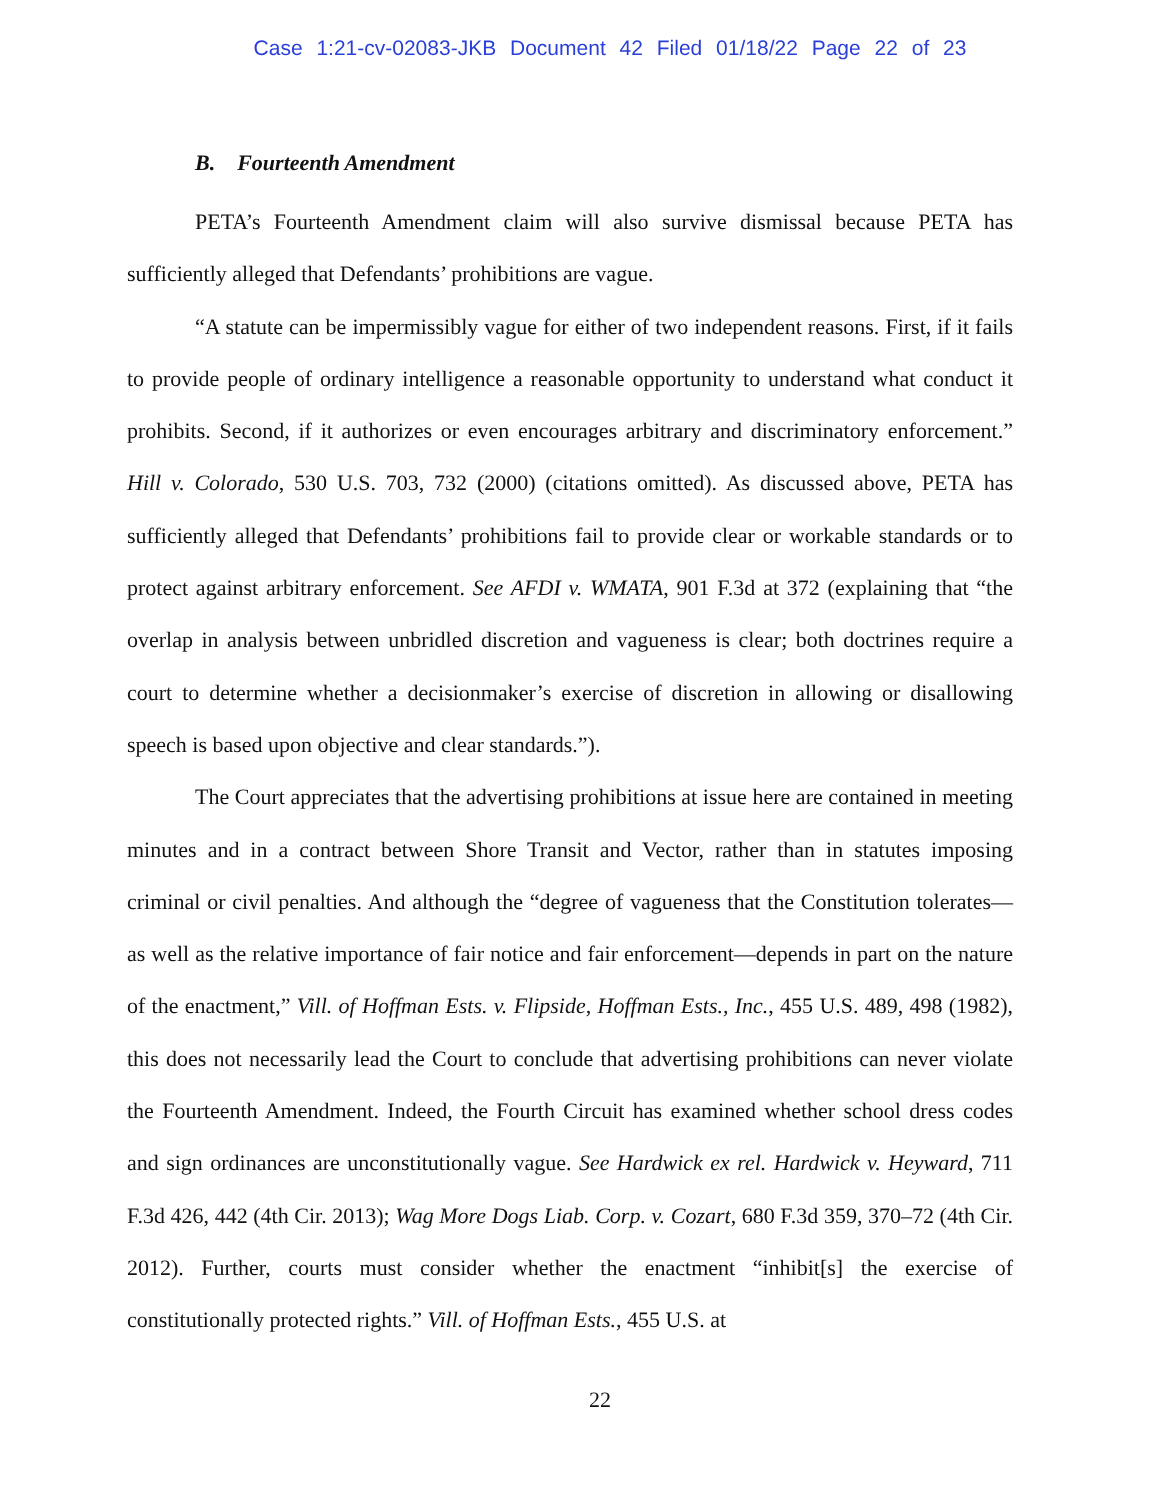Case 1:21-cv-02083-JKB Document 42 Filed 01/18/22 Page 22 of 23
B. Fourteenth Amendment
PETA’s Fourteenth Amendment claim will also survive dismissal because PETA has sufficiently alleged that Defendants’ prohibitions are vague.
“A statute can be impermissibly vague for either of two independent reasons. First, if it fails to provide people of ordinary intelligence a reasonable opportunity to understand what conduct it prohibits. Second, if it authorizes or even encourages arbitrary and discriminatory enforcement.” Hill v. Colorado, 530 U.S. 703, 732 (2000) (citations omitted). As discussed above, PETA has sufficiently alleged that Defendants’ prohibitions fail to provide clear or workable standards or to protect against arbitrary enforcement. See AFDI v. WMATA, 901 F.3d at 372 (explaining that “the overlap in analysis between unbridled discretion and vagueness is clear; both doctrines require a court to determine whether a decisionmaker’s exercise of discretion in allowing or disallowing speech is based upon objective and clear standards.”).
The Court appreciates that the advertising prohibitions at issue here are contained in meeting minutes and in a contract between Shore Transit and Vector, rather than in statutes imposing criminal or civil penalties. And although the “degree of vagueness that the Constitution tolerates—as well as the relative importance of fair notice and fair enforcement—depends in part on the nature of the enactment,” Vill. of Hoffman Ests. v. Flipside, Hoffman Ests., Inc., 455 U.S. 489, 498 (1982), this does not necessarily lead the Court to conclude that advertising prohibitions can never violate the Fourteenth Amendment. Indeed, the Fourth Circuit has examined whether school dress codes and sign ordinances are unconstitutionally vague. See Hardwick ex rel. Hardwick v. Heyward, 711 F.3d 426, 442 (4th Cir. 2013); Wag More Dogs Liab. Corp. v. Cozart, 680 F.3d 359, 370–72 (4th Cir. 2012). Further, courts must consider whether the enactment “inhibit[s] the exercise of constitutionally protected rights.” Vill. of Hoffman Ests., 455 U.S. at
22